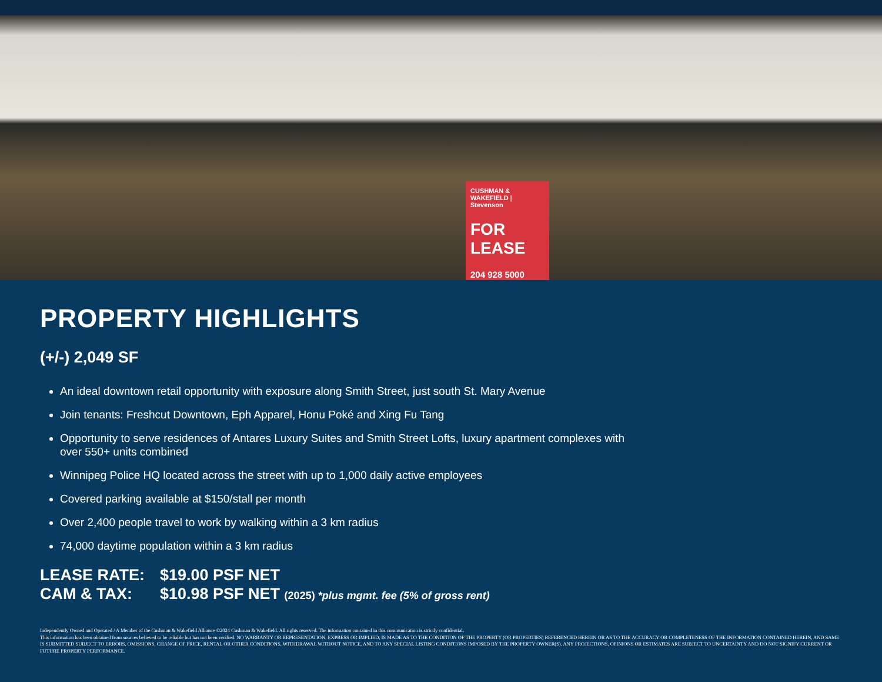CUSHMAN & WAKEFIELD | Stevenson
FOR LEASE
204 928 5000
PROPERTY HIGHLIGHTS
(+/-) 2,049 SF
An ideal downtown retail opportunity with exposure along Smith Street, just south St. Mary Avenue
Join tenants: Freshcut Downtown, Eph Apparel, Honu Poké and Xing Fu Tang
Opportunity to serve residences of Antares Luxury Suites and Smith Street Lofts, luxury apartment complexes with over 550+ units combined
Winnipeg Police HQ located across the street with up to 1,000 daily active employees
Covered parking available at $150/stall per month
Over 2,400 people travel to work by walking within a 3 km radius
74,000 daytime population within a 3 km radius
LEASE RATE: $19.00 PSF NET
CAM & TAX: $10.98 PSF NET (2025) *plus mgmt. fee (5% of gross rent)
Independently Owned and Operated / A Member of the Cushman & Wakefield Alliance ©2024 Cushman & Wakefield. All rights reserved. The information contained in this communication is strictly confidential.
This information has been obtained from sources believed to be reliable but has not been verified. NO WARRANTY OR REPRESENTATION, EXPRESS OR IMPLIED, IS MADE AS TO THE CONDITION OF THE PROPERTY (OR PROPERTIES) REFERENCED HEREIN OR AS TO THE ACCURACY OR COMPLETENESS OF THE INFORMATION CONTAINED HEREIN, AND SAME IS SUBMITTED SUBJECT TO ERRORS, OMISSIONS, CHANGE OF PRICE, RENTAL OR OTHER CONDITIONS, WITHDRAWAL WITHOUT NOTICE, AND TO ANY SPECIAL LISTING CONDITIONS IMPOSED BY THE PROPERTY OWNER(S). ANY PROJECTIONS, OPINIONS OR ESTIMATES ARE SUBJECT TO UNCERTAINTY AND DO NOT SIGNIFY CURRENT OR FUTURE PROPERTY PERFORMANCE.